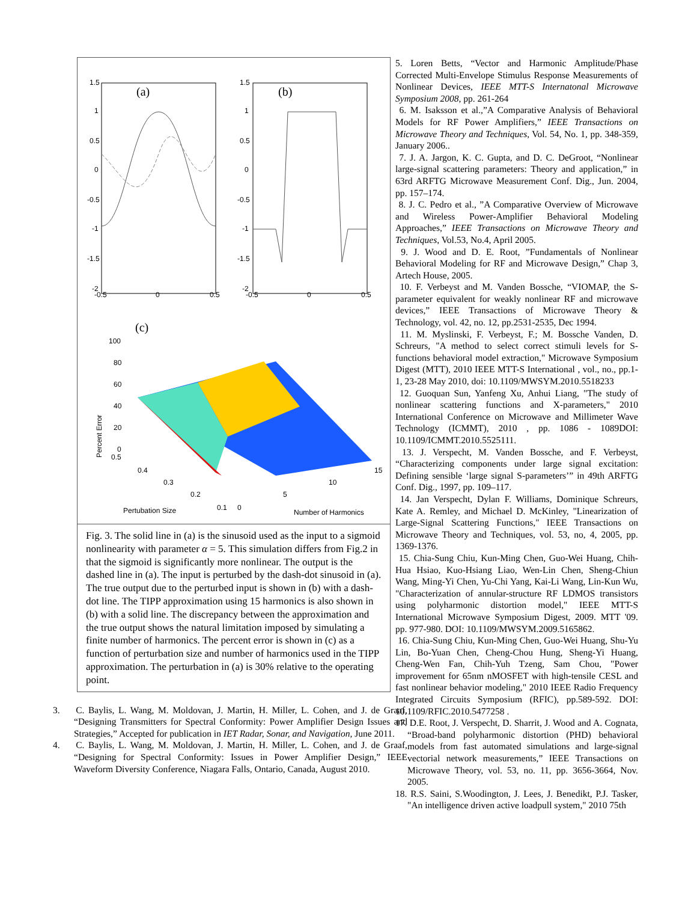(a)
(b)
(c)
Percent Error
Pertubation Size
Number of Harmonics
1.5
1
0.5
0
-0.5
-1
-1.5
-2
-0.5
0
0.5
1.5
1
0.5
0
-0.5
-1
-1.5
-2
-0.5
0
0.5
100
80
60
40
20
0
0.5
0.4
0.3
0.2
0.1
0
5
10
15
Fig. 3. The solid line in (a) is the sinusoid used as the input to a sigmoid nonlinearity with parameter α = 5. This simulation differs from Fig.2 in that the sigmoid is significantly more nonlinear. The output is the dashed line in (a). The input is perturbed by the dash-dot sinusoid in (a). The true output due to the perturbed input is shown in (b) with a dash-dot line. The TIPP approximation using 15 harmonics is also shown in (b) with a solid line. The discrepancy between the approximation and the true output shows the natural limitation imposed by simulating a finite number of harmonics. The percent error is shown in (c) as a function of perturbation size and number of harmonics used in the TIPP approximation. The perturbation in (a) is 30% relative to the operating point.
3. C. Baylis, L. Wang, M. Moldovan, J. Martin, H. Miller, L. Cohen, and J. de Graaf, “Designing Transmitters for Spectral Conformity: Power Amplifier Design Issues and Strategies,” Accepted for publication in IET Radar, Sonar, and Navigation, June 2011.
4. C. Baylis, L. Wang, M. Moldovan, J. Martin, H. Miller, L. Cohen, and J. de Graaf, “Designing for Spectral Conformity: Issues in Power Amplifier Design,” IEEE Waveform Diversity Conference, Niagara Falls, Ontario, Canada, August 2010.
5. Loren Betts, “Vector and Harmonic Amplitude/Phase Corrected Multi-Envelope Stimulus Response Measurements of Nonlinear Devices, IEEE MTT-S Internatonal Microwave Symposium 2008, pp. 261-264
6. M. Isaksson et al.,”A Comparative Analysis of Behavioral Models for RF Power Amplifiers,” IEEE Transactions on Microwave Theory and Techniques, Vol. 54, No. 1, pp. 348-359, January 2006..
7. J. A. Jargon, K. C. Gupta, and D. C. DeGroot, “Nonlinear large-signal scattering parameters: Theory and application,” in 63rd ARFTG Microwave Measurement Conf. Dig., Jun. 2004, pp. 157–174.
8. J. C. Pedro et al., ”A Comparative Overview of Microwave and Wireless Power-Amplifier Behavioral Modeling Approaches,” IEEE Transactions on Microwave Theory and Techniques, Vol.53, No.4, April 2005.
9. J. Wood and D. E. Root, ”Fundamentals of Nonlinear Behavioral Modeling for RF and Microwave Design,” Chap 3, Artech House, 2005.
10. F. Verbeyst and M. Vanden Bossche, “VIOMAP, the S-parameter equivalent for weakly nonlinear RF and microwave devices,” IEEE Transactions of Microwave Theory & Technology, vol. 42, no. 12, pp.2531-2535, Dec 1994.
11. M. Myslinski, F. Verbeyst, F.; M. Bossche Vanden, D. Schreurs, "A method to select correct stimuli levels for S-functions behavioral model extraction," Microwave Symposium Digest (MTT), 2010 IEEE MTT-S International , vol., no., pp.1-1, 23-28 May 2010, doi: 10.1109/MWSYM.2010.5518233
12. Guoquan Sun, Yanfeng Xu, Anhui Liang, "The study of nonlinear scattering functions and X-parameters," 2010 International Conference on Microwave and Millimeter Wave Technology (ICMMT), 2010 , pp. 1086 - 1089DOI: 10.1109/ICMMT.2010.5525111.
13. J. Verspecht, M. Vanden Bossche, and F. Verbeyst, “Characterizing components under large signal excitation: Defining sensible ‘large signal S-parameters’” in 49th ARFTG Conf. Dig., 1997, pp. 109–117.
14. Jan Verspecht, Dylan F. Williams, Dominique Schreurs, Kate A. Remley, and Michael D. McKinley, "Linearization of Large-Signal Scattering Functions," IEEE Transactions on Microwave Theory and Techniques, vol. 53, no, 4, 2005, pp. 1369-1376.
15. Chia-Sung Chiu, Kun-Ming Chen, Guo-Wei Huang, Chih-Hua Hsiao, Kuo-Hsiang Liao, Wen-Lin Chen, Sheng-Chiun Wang, Ming-Yi Chen, Yu-Chi Yang, Kai-Li Wang, Lin-Kun Wu, "Characterization of annular-structure RF LDMOS transistors using polyharmonic distortion model," IEEE MTT-S International Microwave Symposium Digest, 2009. MTT '09. pp. 977-980. DOI: 10.1109/MWSYM.2009.5165862.
16. Chia-Sung Chiu, Kun-Ming Chen, Guo-Wei Huang, Shu-Yu Lin, Bo-Yuan Chen, Cheng-Chou Hung, Sheng-Yi Huang, Cheng-Wen Fan, Chih-Yuh Tzeng, Sam Chou, "Power improvement for 65nm nMOSFET with high-tensile CESL and fast nonlinear behavior modeling," 2010 IEEE Radio Frequency Integrated Circuits Symposium (RFIC), pp.589-592. DOI: 10.1109/RFIC.2010.5477258 .
17. D.E. Root, J. Verspecht, D. Sharrit, J. Wood and A. Cognata, “Broad-band polyharmonic distortion (PHD) behavioral models from fast automated simulations and large-signal vectorial network measurements,” IEEE Transactions on Microwave Theory, vol. 53, no. 11, pp. 3656-3664, Nov. 2005.
18. R.S. Saini, S.Woodington, J. Lees, J. Benedikt, P.J. Tasker, "An intelligence driven active loadpull system," 2010 75th